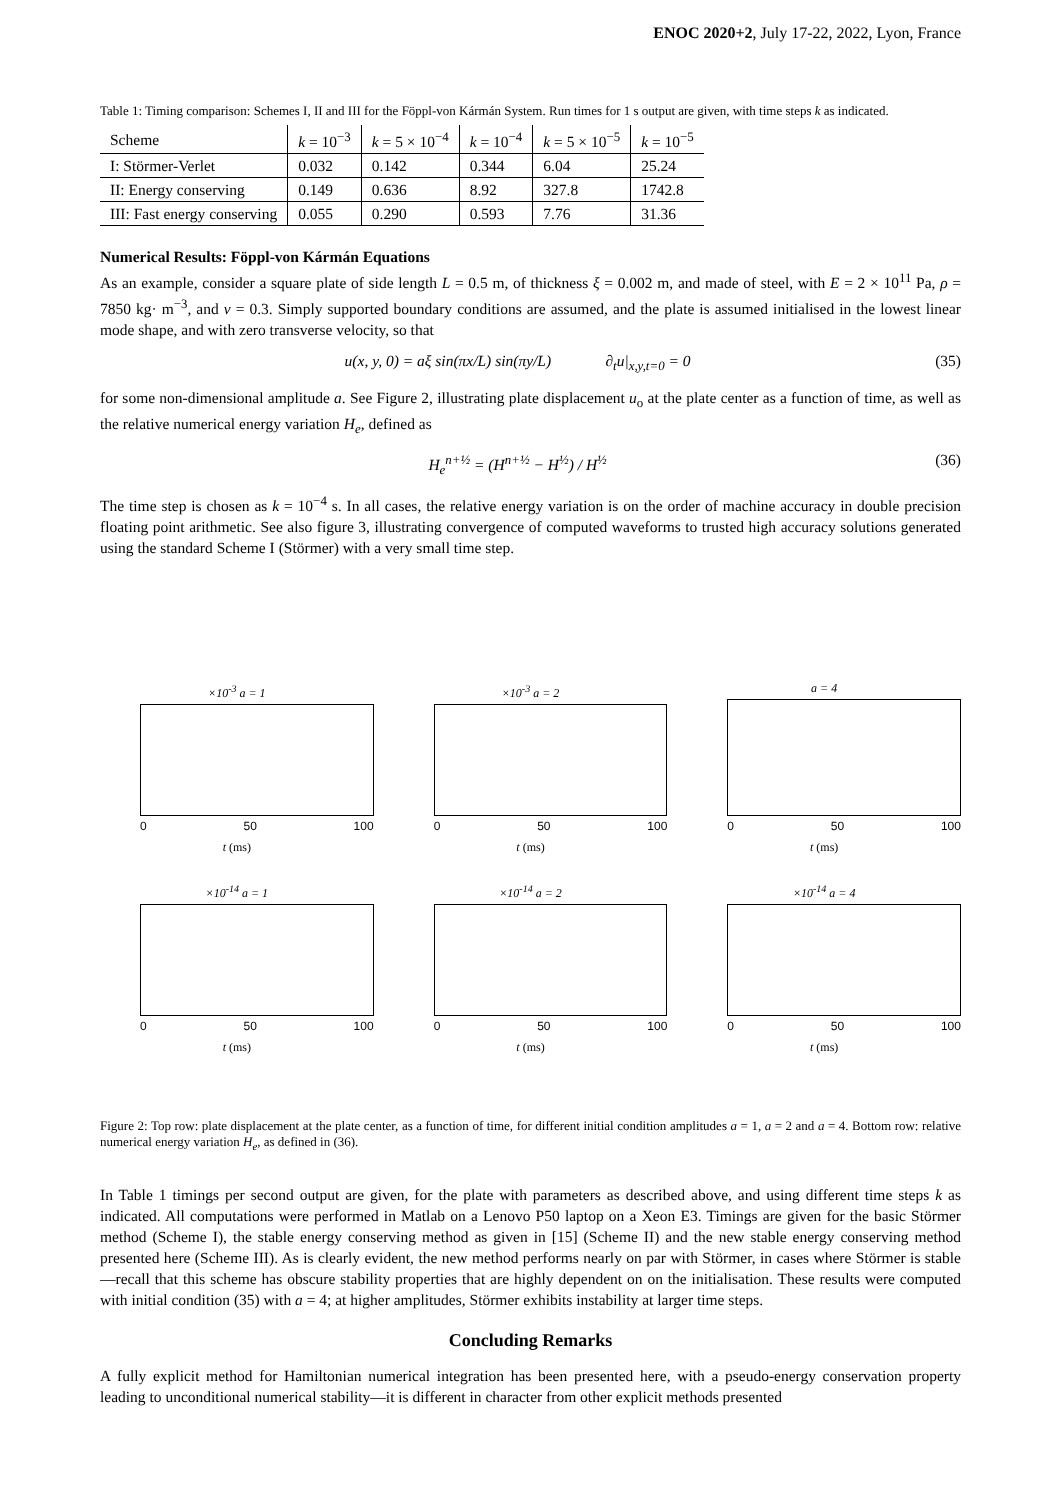ENOC 2020+2, July 17-22, 2022, Lyon, France
Table 1: Timing comparison: Schemes I, II and III for the Föppl-von Kármán System. Run times for 1 s output are given, with time steps k as indicated.
| Scheme | k = 10<sup>−3</sup> | k = 5 × 10<sup>−4</sup> | k = 10<sup>−4</sup> | k = 5 × 10<sup>−5</sup> | k = 10<sup>−5</sup> |
| --- | --- | --- | --- | --- | --- |
| I: Störmer-Verlet | 0.032 | 0.142 | 0.344 | 6.04 | 25.24 |
| II: Energy conserving | 0.149 | 0.636 | 8.92 | 327.8 | 1742.8 |
| III: Fast energy conserving | 0.055 | 0.290 | 0.593 | 7.76 | 31.36 |
Numerical Results: Föppl-von Kármán Equations
As an example, consider a square plate of side length L = 0.5 m, of thickness ξ = 0.002 m, and made of steel, with E = 2 × 10<sup>11</sup> Pa, ρ = 7850 kg· m<sup>−3</sup>, and ν = 0.3. Simply supported boundary conditions are assumed, and the plate is assumed initialised in the lowest linear mode shape, and with zero transverse velocity, so that
u(x, y, 0) = aξ sin(πx/L) sin(πy/L) ∂<sub>t</sub>u|<sub>x,y,t=0</sub> = 0 (35)
for some non-dimensional amplitude a. See Figure 2, illustrating plate displacement u<sub>o</sub> at the plate center as a function of time, as well as the relative numerical energy variation H<sub>e</sub>, defined as
H<sub>e</sub><sup>n+½</sup> = (H<sup>n+½</sup> − H<sup>½</sup>) / H<sup>½</sup> (36)
The time step is chosen as k = 10<sup>−4</sup> s. In all cases, the relative energy variation is on the order of machine accuracy in double precision floating point arithmetic. See also figure 3, illustrating convergence of computed waveforms to trusted high accuracy solutions generated using the standard Scheme I (Störmer) with a very small time step.
×10<sup>-3</sup> a = 1
0 50 100
t (ms)
×10<sup>-3</sup> a = 2
0 50 100
t (ms)
a = 4
0 50 100
t (ms)
×10<sup>-14</sup> a = 1
0 50 100
t (ms)
×10<sup>-14</sup> a = 2
0 50 100
t (ms)
×10<sup>-14</sup> a = 4
0 50 100
t (ms)
Figure 2: Top row: plate displacement at the plate center, as a function of time, for different initial condition amplitudes a = 1, a = 2 and a = 4. Bottom row: relative numerical energy variation H<sub>e</sub>, as defined in (36).
In Table 1 timings per second output are given, for the plate with parameters as described above, and using different time steps k as indicated. All computations were performed in Matlab on a Lenovo P50 laptop on a Xeon E3. Timings are given for the basic Störmer method (Scheme I), the stable energy conserving method as given in [15] (Scheme II) and the new stable energy conserving method presented here (Scheme III). As is clearly evident, the new method performs nearly on par with Störmer, in cases where Störmer is stable—recall that this scheme has obscure stability properties that are highly dependent on on the initialisation. These results were computed with initial condition (35) with a = 4; at higher amplitudes, Störmer exhibits instability at larger time steps.
Concluding Remarks
A fully explicit method for Hamiltonian numerical integration has been presented here, with a pseudo-energy conservation property leading to unconditional numerical stability—it is different in character from other explicit methods presented